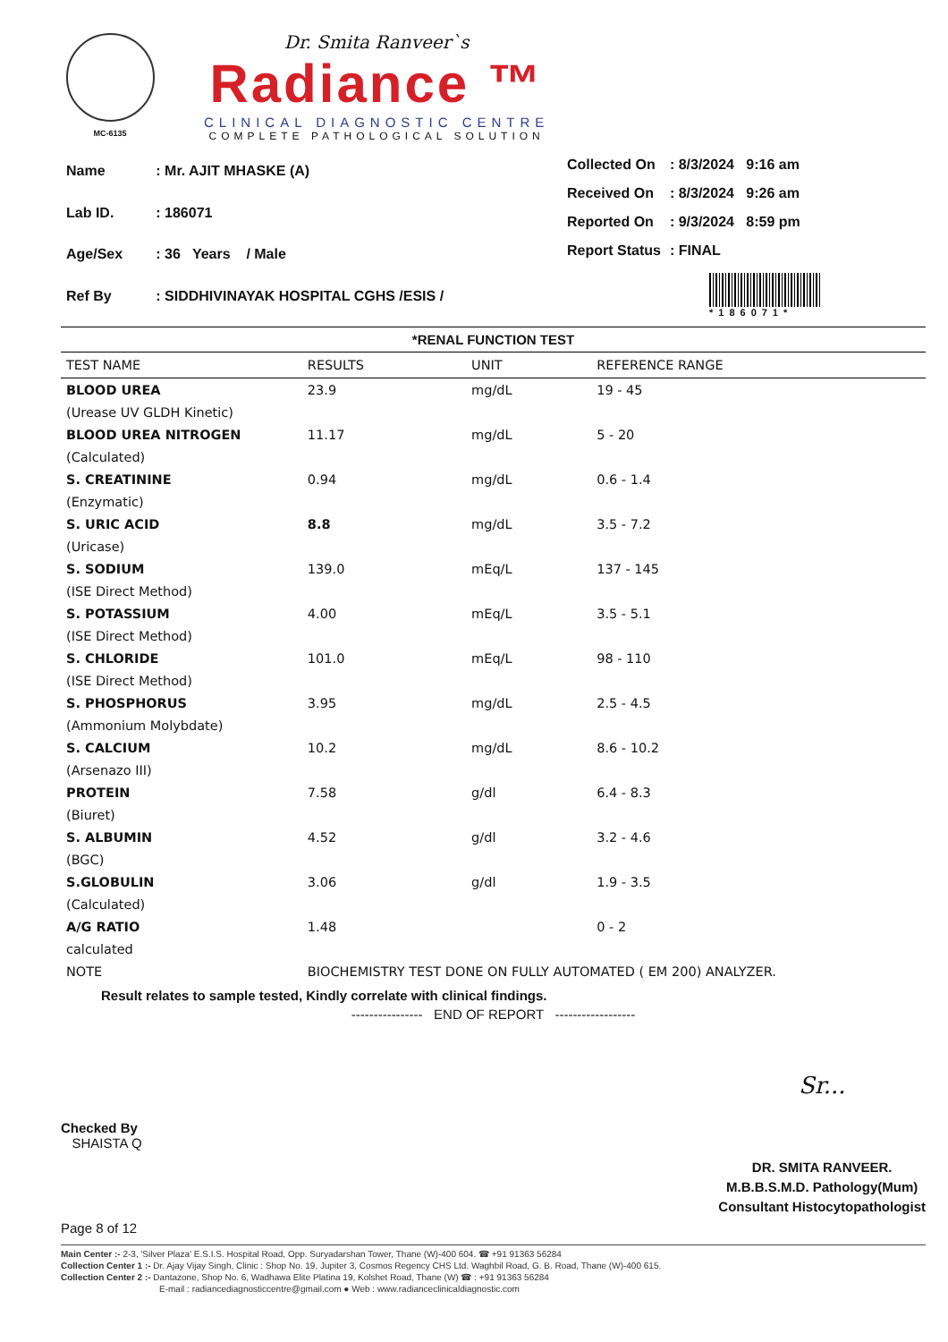MC-6135
Dr. Smita Ranveer`s
Radiance ™
CLINICAL DIAGNOSTIC CENTRE
COMPLETE PATHOLOGICAL SOLUTION
| Name | : Mr. AJIT MHASKE (A) |
| Lab ID. | : 186071 |
| Age/Sex | : 36 Years / Male |
| Ref By | : SIDDHIVINAYAK HOSPITAL CGHS /ESIS / |
| Collected On | : 8/3/2024 9:16 am |
| Received On | : 8/3/2024 9:26 am |
| Reported On | : 9/3/2024 8:59 pm |
| Report Status | : FINAL |
*186071*
*RENAL FUNCTION TEST
| TEST NAME | RESULTS | UNIT | REFERENCE RANGE |
| --- | --- | --- | --- |
| BLOOD UREA | 23.9 | mg/dL | 19 - 45 |
| (Urease UV GLDH Kinetic) | | | |
| BLOOD UREA NITROGEN | 11.17 | mg/dL | 5 - 20 |
| (Calculated) | | | |
| S. CREATININE | 0.94 | mg/dL | 0.6 - 1.4 |
| (Enzymatic) | | | |
| S. URIC ACID | 8.8 | mg/dL | 3.5 - 7.2 |
| (Uricase) | | | |
| S. SODIUM | 139.0 | mEq/L | 137 - 145 |
| (ISE Direct Method) | | | |
| S. POTASSIUM | 4.00 | mEq/L | 3.5 - 5.1 |
| (ISE Direct Method) | | | |
| S. CHLORIDE | 101.0 | mEq/L | 98 - 110 |
| (ISE Direct Method) | | | |
| S. PHOSPHORUS | 3.95 | mg/dL | 2.5 - 4.5 |
| (Ammonium Molybdate) | | | |
| S. CALCIUM | 10.2 | mg/dL | 8.6 - 10.2 |
| (Arsenazo III) | | | |
| PROTEIN | 7.58 | g/dl | 6.4 - 8.3 |
| (Biuret) | | | |
| S. ALBUMIN | 4.52 | g/dl | 3.2 - 4.6 |
| (BGC) | | | |
| S.GLOBULIN | 3.06 | g/dl | 1.9 - 3.5 |
| (Calculated) | | | |
| A/G RATIO | 1.48 | | 0 - 2 |
| calculated | | | |
| NOTE | BIOCHEMISTRY TEST DONE ON FULLY AUTOMATED ( EM 200) ANALYZER. | | |
Result relates to sample tested, Kindly correlate with clinical findings.
---------------- END OF REPORT ------------------
Checked By
SHAISTA Q
Sr...
DR. SMITA RANVEER.
M.B.B.S.M.D. Pathology(Mum)
Consultant Histocytopathologist
Page 8 of 12
Main Center :- 2-3, 'Silver Plaza' E.S.I.S. Hospital Road, Opp. Suryadarshan Tower, Thane (W)-400 604. ☎ +91 91363 56284
Collection Center 1 :- Dr. Ajay Vijay Singh, Clinic : Shop No. 19, Jupiter 3, Cosmos Regency CHS Ltd. Waghbil Road, G. B. Road, Thane (W)-400 615.
Collection Center 2 :- Dantazone, Shop No. 6, Wadhawa Elite Platina 19, Kolshet Road, Thane (W) ☎ : +91 91363 56284
E-mail : radiancediagnosticcentre@gmail.com ● Web : www.radianceclinicaldiagnostic.com